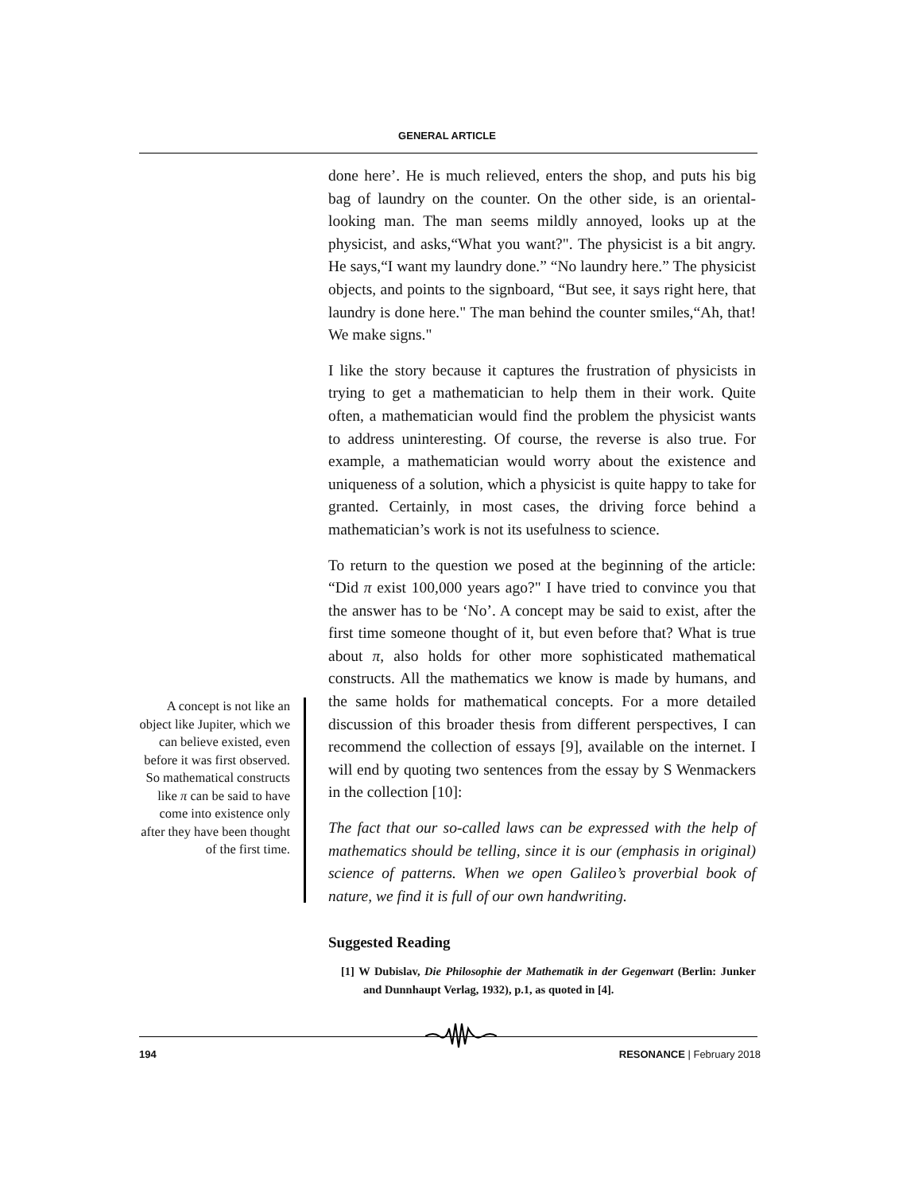GENERAL ARTICLE
A concept is not like an object like Jupiter, which we can believe existed, even before it was first observed. So mathematical constructs like π can be said to have come into existence only after they have been thought of the first time.
done here’. He is much relieved, enters the shop, and puts his big bag of laundry on the counter. On the other side, is an oriental-looking man. The man seems mildly annoyed, looks up at the physicist, and asks,“What you want?". The physicist is a bit angry. He says,“I want my laundry done.” “No laundry here.” The physicist objects, and points to the signboard, “But see, it says right here, that laundry is done here." The man behind the counter smiles,“Ah, that! We make signs."
I like the story because it captures the frustration of physicists in trying to get a mathematician to help them in their work. Quite often, a mathematician would find the problem the physicist wants to address uninteresting. Of course, the reverse is also true. For example, a mathematician would worry about the existence and uniqueness of a solution, which a physicist is quite happy to take for granted. Certainly, in most cases, the driving force behind a mathematician’s work is not its usefulness to science.
To return to the question we posed at the beginning of the article: “Did π exist 100,000 years ago?" I have tried to convince you that the answer has to be ‘No’. A concept may be said to exist, after the first time someone thought of it, but even before that? What is true about π, also holds for other more sophisticated mathematical constructs. All the mathematics we know is made by humans, and the same holds for mathematical concepts. For a more detailed discussion of this broader thesis from different perspectives, I can recommend the collection of essays [9], available on the internet. I will end by quoting two sentences from the essay by S Wenmackers in the collection [10]:
The fact that our so-called laws can be expressed with the help of mathematics should be telling, since it is our (emphasis in original) science of patterns. When we open Galileo’s proverbial book of nature, we find it is full of our own handwriting.
Suggested Reading
[1] W Dubislav, Die Philosophie der Mathematik in der Gegenwart (Berlin: Junker and Dunnhaupt Verlag, 1932), p.1, as quoted in [4].
194 RESONANCE | February 2018